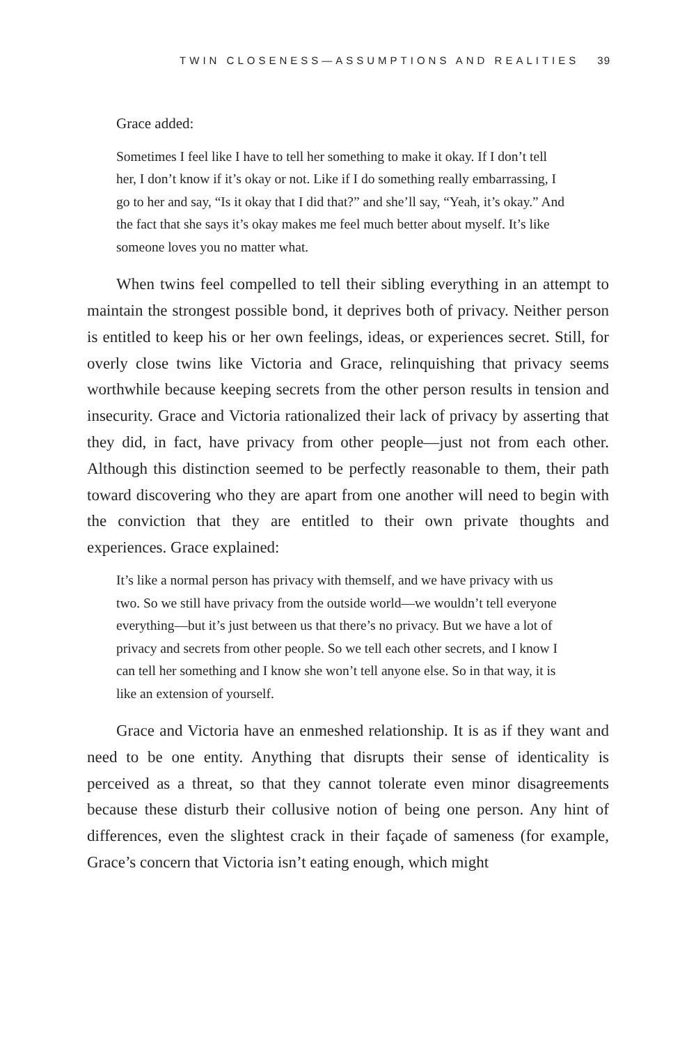TWIN CLOSENESS—ASSUMPTIONS AND REALITIES 39
Grace added:
Sometimes I feel like I have to tell her something to make it okay. If I don’t tell her, I don’t know if it’s okay or not. Like if I do something really embarrassing, I go to her and say, “Is it okay that I did that?” and she’ll say, “Yeah, it’s okay.” And the fact that she says it’s okay makes me feel much better about myself. It’s like someone loves you no matter what.
When twins feel compelled to tell their sibling everything in an attempt to maintain the strongest possible bond, it deprives both of privacy. Neither person is entitled to keep his or her own feelings, ideas, or experiences secret. Still, for overly close twins like Victoria and Grace, relinquishing that privacy seems worthwhile because keeping secrets from the other person results in tension and insecurity. Grace and Victoria rationalized their lack of privacy by asserting that they did, in fact, have privacy from other people—just not from each other. Although this distinction seemed to be perfectly reasonable to them, their path toward discovering who they are apart from one another will need to begin with the conviction that they are entitled to their own private thoughts and experiences. Grace explained:
It’s like a normal person has privacy with themself, and we have privacy with us two. So we still have privacy from the outside world—we wouldn’t tell everyone everything—but it’s just between us that there’s no privacy. But we have a lot of privacy and secrets from other people. So we tell each other secrets, and I know I can tell her something and I know she won’t tell anyone else. So in that way, it is like an extension of yourself.
Grace and Victoria have an enmeshed relationship. It is as if they want and need to be one entity. Anything that disrupts their sense of identicality is perceived as a threat, so that they cannot tolerate even minor disagreements because these disturb their collusive notion of being one person. Any hint of differences, even the slightest crack in their façade of sameness (for example, Grace’s concern that Victoria isn’t eating enough, which might